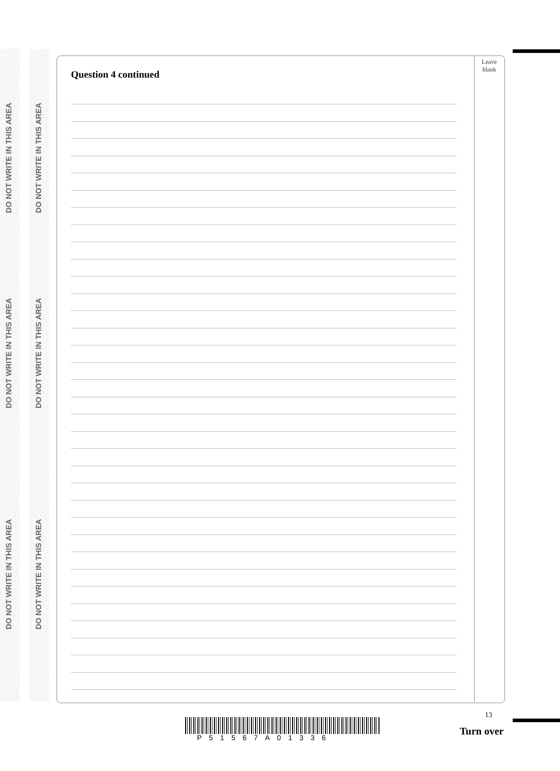DO NOT WRITE IN THIS AREA
DO NOT WRITE IN THIS AREA
DO NOT WRITE IN THIS AREA
DO NOT WRITE IN THIS AREA
DO NOT WRITE IN THIS AREA
DO NOT WRITE IN THIS AREA
Leave
blank
Question 4 continued
13
P51567A01336
Turn over